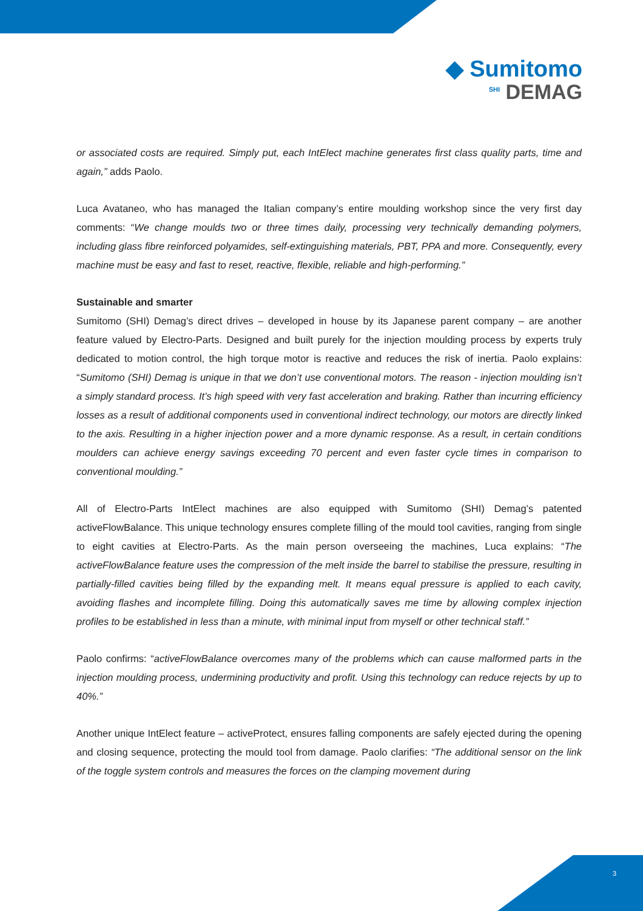◆ Sumitomo
<sup>SHI</sup> DEMAG
or associated costs are required. Simply put, each IntElect machine generates first class quality parts, time and again,” adds Paolo.
Luca Avataneo, who has managed the Italian company’s entire moulding workshop since the very first day comments: “We change moulds two or three times daily, processing very technically demanding polymers, including glass fibre reinforced polyamides, self-extinguishing materials, PBT, PPA and more. Consequently, every machine must be easy and fast to reset, reactive, flexible, reliable and high-performing.”
Sustainable and smarter
Sumitomo (SHI) Demag’s direct drives – developed in house by its Japanese parent company – are another feature valued by Electro-Parts. Designed and built purely for the injection moulding process by experts truly dedicated to motion control, the high torque motor is reactive and reduces the risk of inertia. Paolo explains: “Sumitomo (SHI) Demag is unique in that we don’t use conventional motors. The reason - injection moulding isn’t a simply standard process. It’s high speed with very fast acceleration and braking. Rather than incurring efficiency losses as a result of additional components used in conventional indirect technology, our motors are directly linked to the axis. Resulting in a higher injection power and a more dynamic response. As a result, in certain conditions moulders can achieve energy savings exceeding 70 percent and even faster cycle times in comparison to conventional moulding.”
All of Electro-Parts IntElect machines are also equipped with Sumitomo (SHI) Demag’s patented activeFlowBalance. This unique technology ensures complete filling of the mould tool cavities, ranging from single to eight cavities at Electro-Parts. As the main person overseeing the machines, Luca explains: “The activeFlowBalance feature uses the compression of the melt inside the barrel to stabilise the pressure, resulting in partially-filled cavities being filled by the expanding melt. It means equal pressure is applied to each cavity, avoiding flashes and incomplete filling. Doing this automatically saves me time by allowing complex injection profiles to be established in less than a minute, with minimal input from myself or other technical staff.”
Paolo confirms: “activeFlowBalance overcomes many of the problems which can cause malformed parts in the injection moulding process, undermining productivity and profit. Using this technology can reduce rejects by up to 40%.”
Another unique IntElect feature – activeProtect, ensures falling components are safely ejected during the opening and closing sequence, protecting the mould tool from damage. Paolo clarifies: “The additional sensor on the link of the toggle system controls and measures the forces on the clamping movement during
3